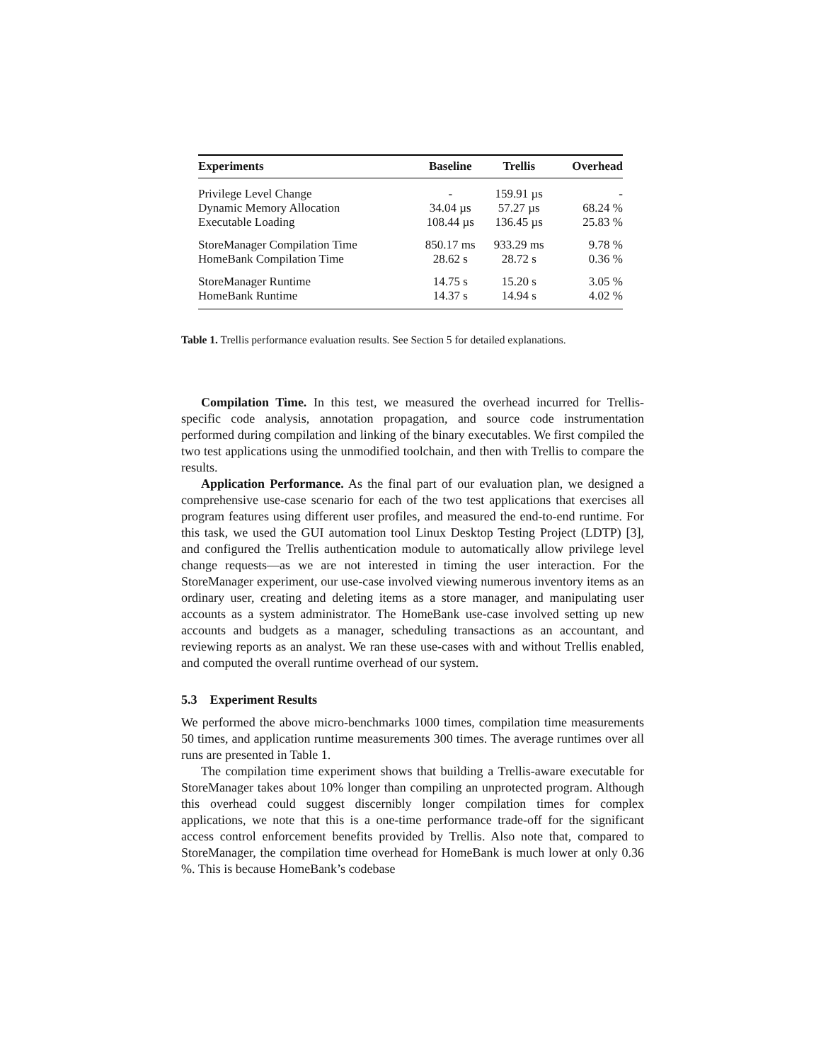| Experiments | Baseline | Trellis | Overhead |
| --- | --- | --- | --- |
| Privilege Level Change | - | 159.91 µs | - |
| Dynamic Memory Allocation | 34.04 µs | 57.27 µs | 68.24 % |
| Executable Loading | 108.44 µs | 136.45 µs | 25.83 % |
| StoreManager Compilation Time | 850.17 ms | 933.29 ms | 9.78 % |
| HomeBank Compilation Time | 28.62 s | 28.72 s | 0.36 % |
| StoreManager Runtime | 14.75 s | 15.20 s | 3.05 % |
| HomeBank Runtime | 14.37 s | 14.94 s | 4.02 % |
Table 1. Trellis performance evaluation results. See Section 5 for detailed explanations.
Compilation Time. In this test, we measured the overhead incurred for Trellis-specific code analysis, annotation propagation, and source code instrumentation performed during compilation and linking of the binary executables. We first compiled the two test applications using the unmodified toolchain, and then with Trellis to compare the results.
Application Performance. As the final part of our evaluation plan, we designed a comprehensive use-case scenario for each of the two test applications that exercises all program features using different user profiles, and measured the end-to-end runtime. For this task, we used the GUI automation tool Linux Desktop Testing Project (LDTP) [3], and configured the Trellis authentication module to automatically allow privilege level change requests—as we are not interested in timing the user interaction. For the StoreManager experiment, our use-case involved viewing numerous inventory items as an ordinary user, creating and deleting items as a store manager, and manipulating user accounts as a system administrator. The HomeBank use-case involved setting up new accounts and budgets as a manager, scheduling transactions as an accountant, and reviewing reports as an analyst. We ran these use-cases with and without Trellis enabled, and computed the overall runtime overhead of our system.
5.3 Experiment Results
We performed the above micro-benchmarks 1000 times, compilation time measurements 50 times, and application runtime measurements 300 times. The average runtimes over all runs are presented in Table 1.
The compilation time experiment shows that building a Trellis-aware executable for StoreManager takes about 10% longer than compiling an unprotected program. Although this overhead could suggest discernibly longer compilation times for complex applications, we note that this is a one-time performance trade-off for the significant access control enforcement benefits provided by Trellis. Also note that, compared to StoreManager, the compilation time overhead for HomeBank is much lower at only 0.36 %. This is because HomeBank’s codebase